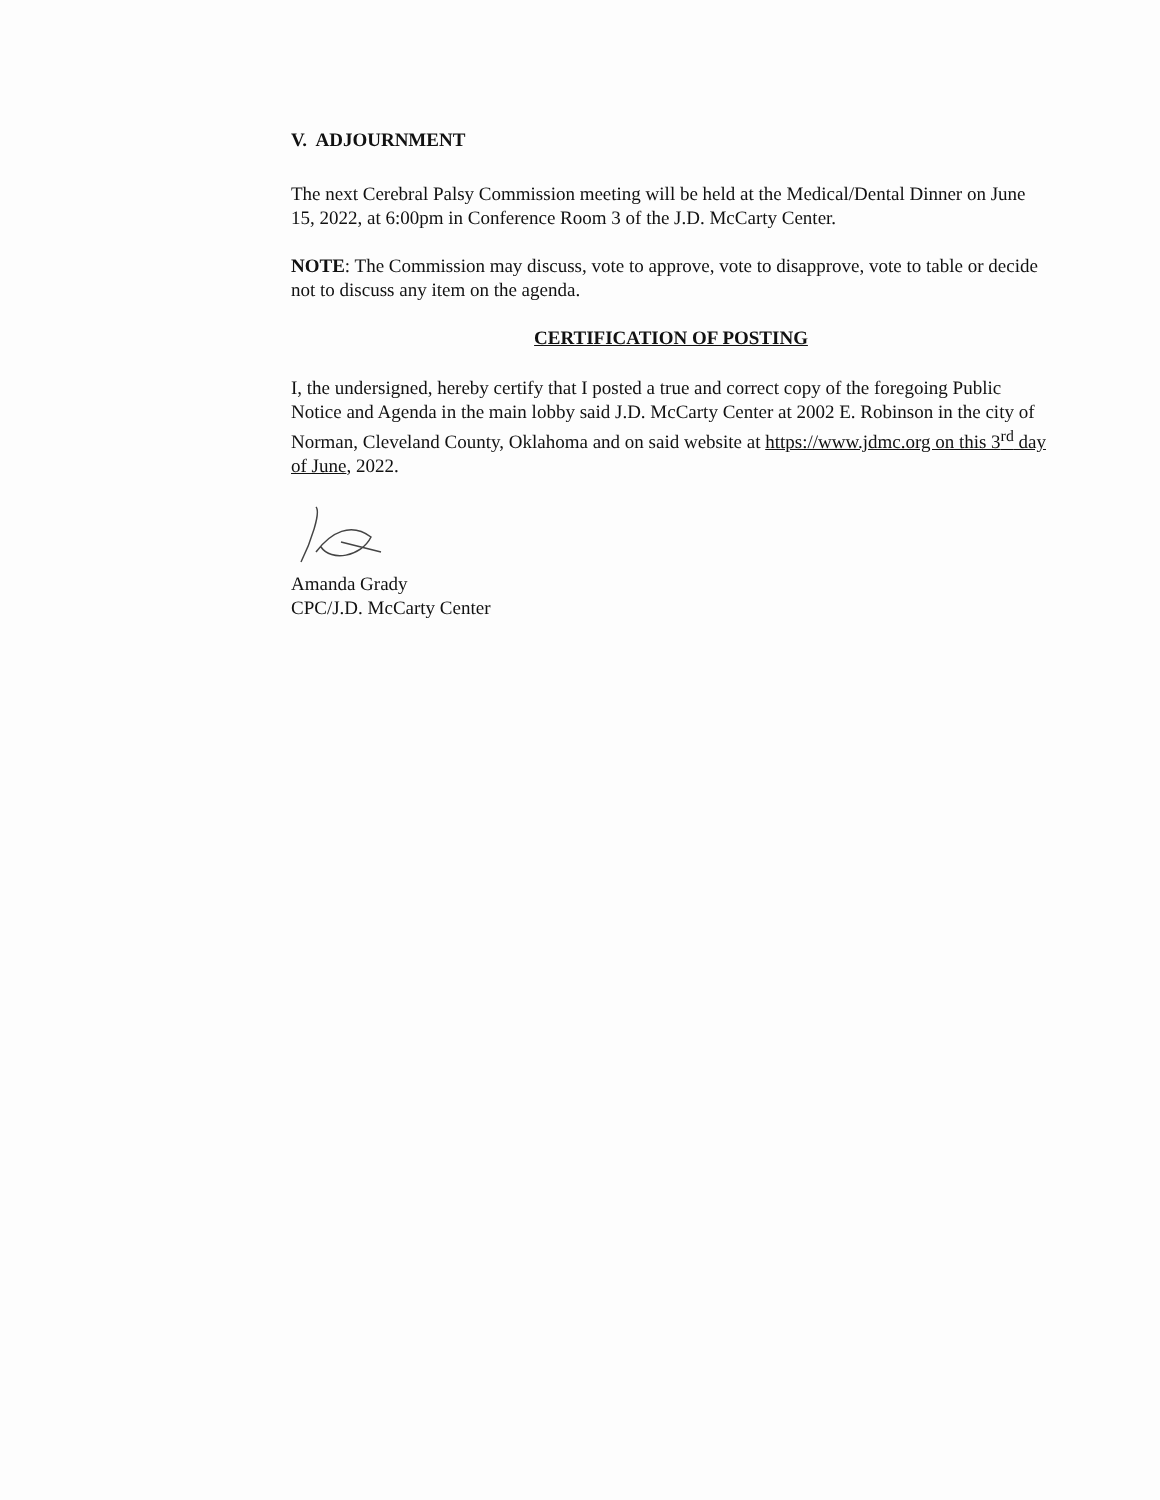V. ADJOURNMENT
The next Cerebral Palsy Commission meeting will be held at the Medical/Dental Dinner on June 15, 2022, at 6:00pm in Conference Room 3 of the J.D. McCarty Center.
NOTE: The Commission may discuss, vote to approve, vote to disapprove, vote to table or decide not to discuss any item on the agenda.
CERTIFICATION OF POSTING
I, the undersigned, hereby certify that I posted a true and correct copy of the foregoing Public Notice and Agenda in the main lobby said J.D. McCarty Center at 2002 E. Robinson in the city of Norman, Cleveland County, Oklahoma and on said website at https://www.jdmc.org on this 3<sup>rd</sup> day of June, 2022.
Amanda Grady
CPC/J.D. McCarty Center